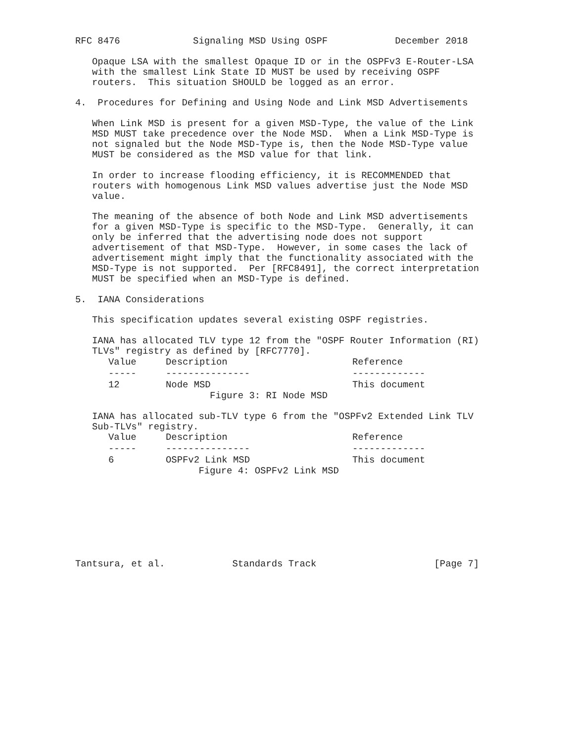RFC 8476             Signaling MSD Using OSPF            December 2018

   Opaque LSA with the smallest Opaque ID or in the OSPFv3 E-Router-LSA
   with the smallest Link State ID MUST be used by receiving OSPF
   routers.  This situation SHOULD be logged as an error.

4.  Procedures for Defining and Using Node and Link MSD Advertisements

   When Link MSD is present for a given MSD-Type, the value of the Link
   MSD MUST take precedence over the Node MSD.  When a Link MSD-Type is
   not signaled but the Node MSD-Type is, then the Node MSD-Type value
   MUST be considered as the MSD value for that link.

   In order to increase flooding efficiency, it is RECOMMENDED that
   routers with homogenous Link MSD values advertise just the Node MSD
   value.

   The meaning of the absence of both Node and Link MSD advertisements
   for a given MSD-Type is specific to the MSD-Type.  Generally, it can
   only be inferred that the advertising node does not support
   advertisement of that MSD-Type.  However, in some cases the lack of
   advertisement might imply that the functionality associated with the
   MSD-Type is not supported.  Per [RFC8491], the correct interpretation
   MUST be specified when an MSD-Type is defined.

5.  IANA Considerations

   This specification updates several existing OSPF registries.

   IANA has allocated TLV type 12 from the "OSPF Router Information (RI)
   TLVs" registry as defined by [RFC7770].
| Value | Description | Reference |
| --- | --- | --- |
| ----- | --------------- | ------------- |
| 12 | Node MSD | This document |
                        Figure 3: RI Node MSD

   IANA has allocated sub-TLV type 6 from the "OSPFv2 Extended Link TLV
   Sub-TLVs" registry.
| Value | Description | Reference |
| --- | --- | --- |
| ----- | --------------- | ------------- |
| 6 | OSPFv2 Link MSD | This document |
                      Figure 4: OSPFv2 Link MSD








Tantsura, et al.            Standards Track                     [Page 7]